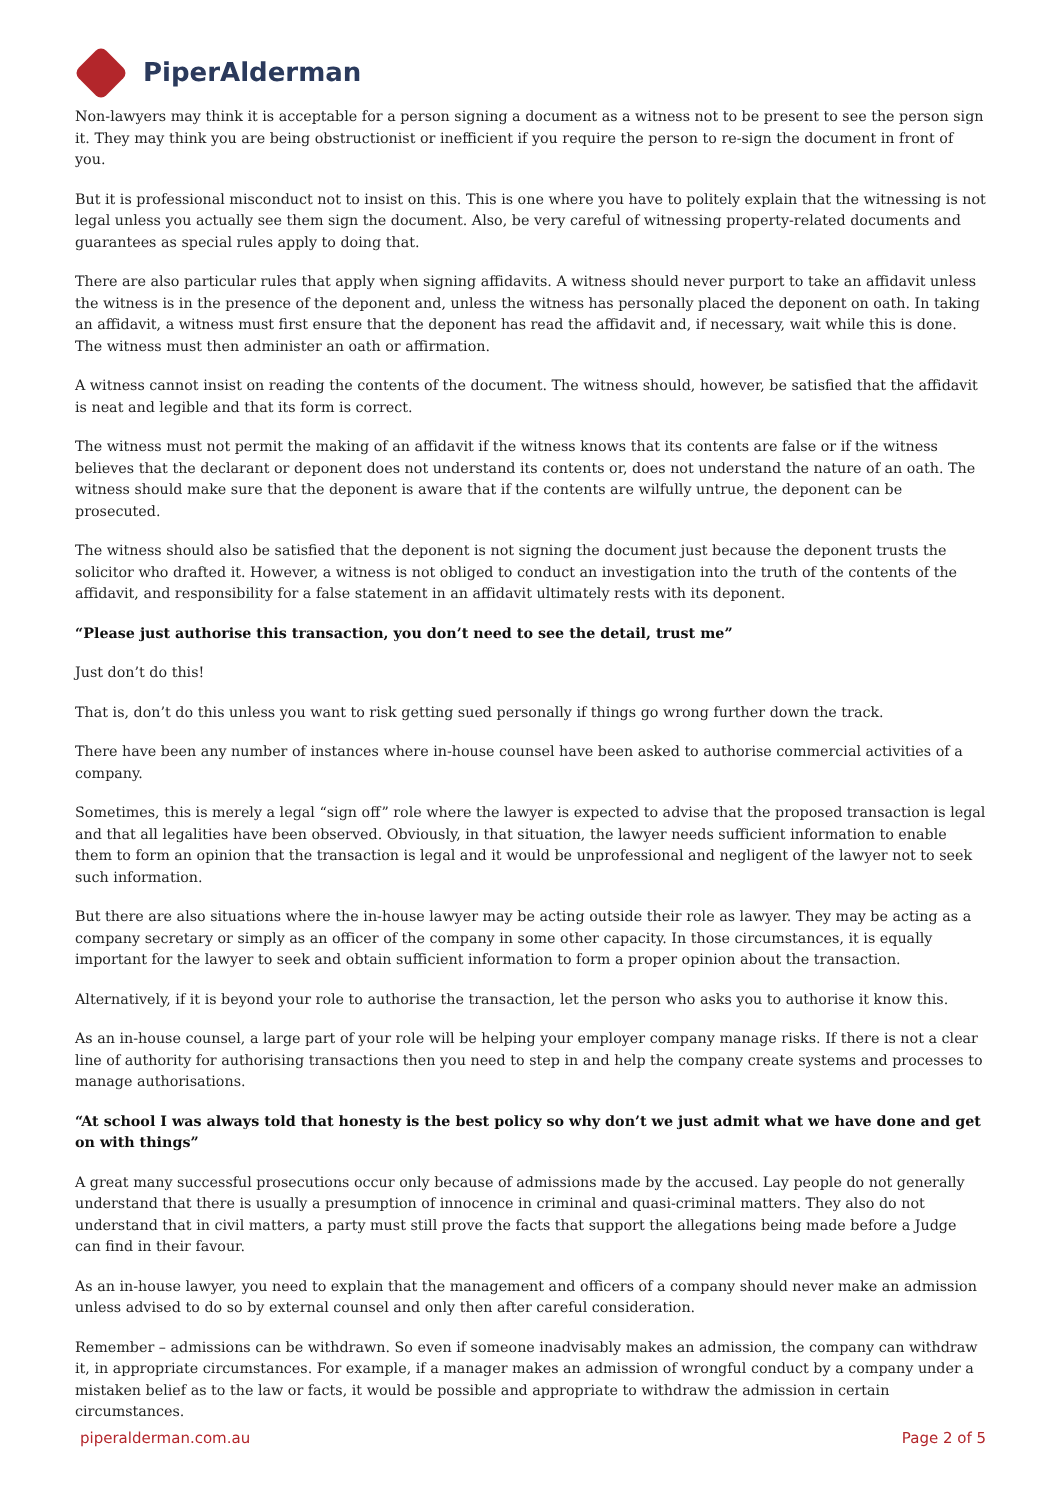PiperAlderman
Non-lawyers may think it is acceptable for a person signing a document as a witness not to be present to see the person sign it. They may think you are being obstructionist or inefficient if you require the person to re-sign the document in front of you.
But it is professional misconduct not to insist on this. This is one where you have to politely explain that the witnessing is not legal unless you actually see them sign the document. Also, be very careful of witnessing property-related documents and guarantees as special rules apply to doing that.
There are also particular rules that apply when signing affidavits. A witness should never purport to take an affidavit unless the witness is in the presence of the deponent and, unless the witness has personally placed the deponent on oath. In taking an affidavit, a witness must first ensure that the deponent has read the affidavit and, if necessary, wait while this is done. The witness must then administer an oath or affirmation.
A witness cannot insist on reading the contents of the document. The witness should, however, be satisfied that the affidavit is neat and legible and that its form is correct.
The witness must not permit the making of an affidavit if the witness knows that its contents are false or if the witness believes that the declarant or deponent does not understand its contents or, does not understand the nature of an oath. The witness should make sure that the deponent is aware that if the contents are wilfully untrue, the deponent can be prosecuted.
The witness should also be satisfied that the deponent is not signing the document just because the deponent trusts the solicitor who drafted it. However, a witness is not obliged to conduct an investigation into the truth of the contents of the affidavit, and responsibility for a false statement in an affidavit ultimately rests with its deponent.
“Please just authorise this transaction, you don’t need to see the detail, trust me”
Just don’t do this!
That is, don’t do this unless you want to risk getting sued personally if things go wrong further down the track.
There have been any number of instances where in-house counsel have been asked to authorise commercial activities of a company.
Sometimes, this is merely a legal “sign off” role where the lawyer is expected to advise that the proposed transaction is legal and that all legalities have been observed. Obviously, in that situation, the lawyer needs sufficient information to enable them to form an opinion that the transaction is legal and it would be unprofessional and negligent of the lawyer not to seek such information.
But there are also situations where the in-house lawyer may be acting outside their role as lawyer. They may be acting as a company secretary or simply as an officer of the company in some other capacity. In those circumstances, it is equally important for the lawyer to seek and obtain sufficient information to form a proper opinion about the transaction.
Alternatively, if it is beyond your role to authorise the transaction, let the person who asks you to authorise it know this.
As an in-house counsel, a large part of your role will be helping your employer company manage risks. If there is not a clear line of authority for authorising transactions then you need to step in and help the company create systems and processes to manage authorisations.
“At school I was always told that honesty is the best policy so why don’t we just admit what we have done and get on with things”
A great many successful prosecutions occur only because of admissions made by the accused. Lay people do not generally understand that there is usually a presumption of innocence in criminal and quasi-criminal matters. They also do not understand that in civil matters, a party must still prove the facts that support the allegations being made before a Judge can find in their favour.
As an in-house lawyer, you need to explain that the management and officers of a company should never make an admission unless advised to do so by external counsel and only then after careful consideration.
Remember – admissions can be withdrawn. So even if someone inadvisably makes an admission, the company can withdraw it, in appropriate circumstances. For example, if a manager makes an admission of wrongful conduct by a company under a mistaken belief as to the law or facts, it would be possible and appropriate to withdraw the admission in certain circumstances.
piperalderman.com.au Page 2 of 5